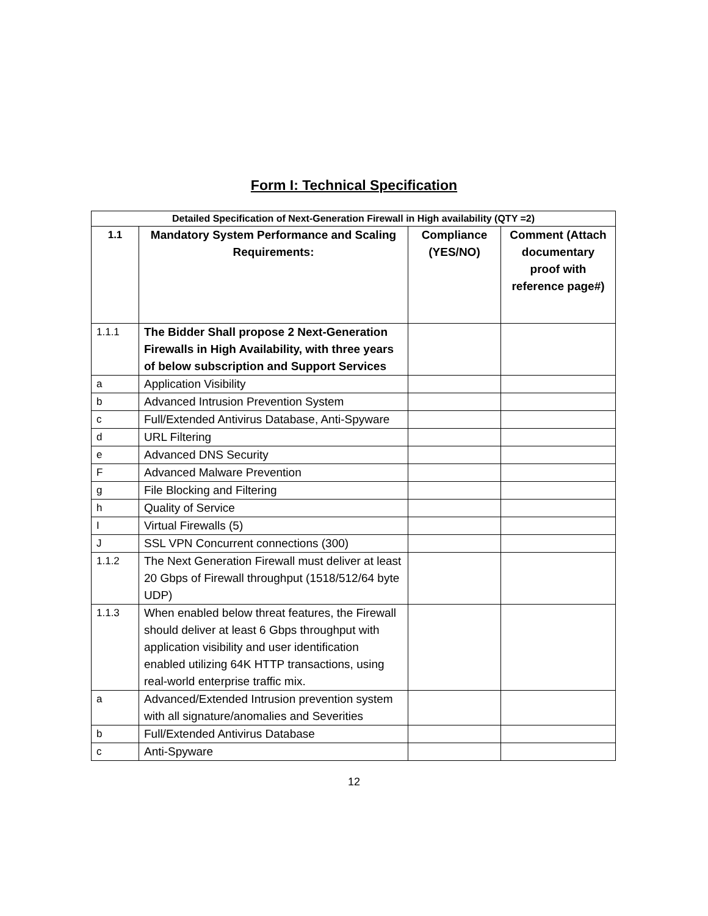Form I: Technical Specification
| Detailed Specification of Next-Generation Firewall in High availability (QTY =2) | | | |
| 1.1 | Mandatory System Performance and Scaling Requirements: | Compliance (YES/NO) | Comment (Attach documentary proof with reference page#) |
| 1.1.1 | The Bidder Shall propose 2 Next-Generation Firewalls in High Availability, with three years of below subscription and Support Services | | |
| a | Application Visibility | | |
| b | Advanced Intrusion Prevention System | | |
| c | Full/Extended Antivirus Database, Anti-Spyware | | |
| d | URL Filtering | | |
| e | Advanced DNS Security | | |
| F | Advanced Malware Prevention | | |
| g | File Blocking and Filtering | | |
| h | Quality of Service | | |
| I | Virtual Firewalls (5) | | |
| J | SSL VPN Concurrent connections (300) | | |
| 1.1.2 | The Next Generation Firewall must deliver at least 20 Gbps of Firewall throughput (1518/512/64 byte UDP) | | |
| 1.1.3 | When enabled below threat features, the Firewall should deliver at least 6 Gbps throughput with application visibility and user identification enabled utilizing 64K HTTP transactions, using real-world enterprise traffic mix. | | |
| a | Advanced/Extended Intrusion prevention system with all signature/anomalies and Severities | | |
| b | Full/Extended Antivirus Database | | |
| c | Anti-Spyware | | |
12